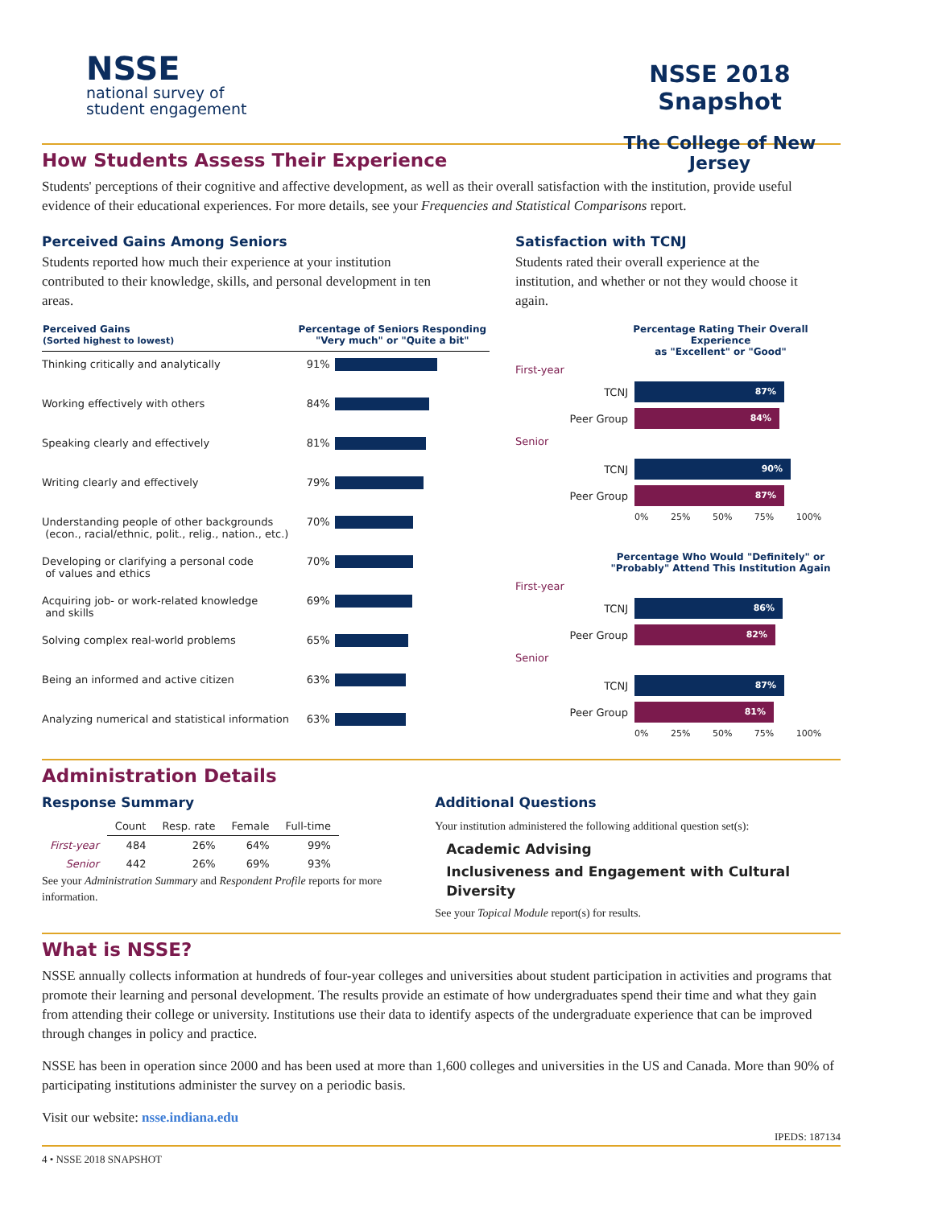NSSE
national survey of
student engagement
NSSE 2018 Snapshot
The College of New Jersey
How Students Assess Their Experience
Students' perceptions of their cognitive and affective development, as well as their overall satisfaction with the institution, provide useful evidence of their educational experiences. For more details, see your Frequencies and Statistical Comparisons report.
Perceived Gains Among Seniors
Students reported how much their experience at your institution contributed to their knowledge, skills, and personal development in ten areas.
| Perceived Gains (Sorted highest to lowest) | Percentage of Seniors Responding "Very much" or "Quite a bit" | |
| --- | --- | --- |
| Thinking critically and analytically | 91% | |
| Working effectively with others | 84% | |
| Speaking clearly and effectively | 81% | |
| Writing clearly and effectively | 79% | |
| Understanding people of other backgrounds (econ., racial/ethnic, polit., relig., nation., etc.) | 70% | |
| Developing or clarifying a personal code of values and ethics | 70% | |
| Acquiring job- or work-related knowledge and skills | 69% | |
| Solving complex real-world problems | 65% | |
| Being an informed and active citizen | 63% | |
| Analyzing numerical and statistical information | 63% | |
Satisfaction with TCNJ
Students rated their overall experience at the institution, and whether or not they would choose it again.
Percentage Rating Their Overall Experience
as "Excellent" or "Good"
First-year
TCNJ
87%
Peer Group
84%
Senior
TCNJ
90%
Peer Group
87%
0% 25% 50% 75% 100%
Percentage Who Would "Definitely" or
"Probably" Attend This Institution Again
First-year
TCNJ
86%
Peer Group
82%
Senior
TCNJ
87%
Peer Group
81%
0% 25% 50% 75% 100%
Administration Details
Response Summary
| | Count | Resp. rate | Female | Full-time |
| --- | --- | --- | --- | --- |
| First-year | 484 | 26% | 64% | 99% |
| Senior | 442 | 26% | 69% | 93% |
See your Administration Summary and Respondent Profile reports for more information.
Additional Questions
Your institution administered the following additional question set(s):
Academic Advising
Inclusiveness and Engagement with Cultural Diversity
See your Topical Module report(s) for results.
What is NSSE?
NSSE annually collects information at hundreds of four-year colleges and universities about student participation in activities and programs that promote their learning and personal development. The results provide an estimate of how undergraduates spend their time and what they gain from attending their college or university. Institutions use their data to identify aspects of the undergraduate experience that can be improved through changes in policy and practice.
NSSE has been in operation since 2000 and has been used at more than 1,600 colleges and universities in the US and Canada. More than 90% of participating institutions administer the survey on a periodic basis.
Visit our website: nsse.indiana.edu
IPEDS: 187134
4 • NSSE 2018 SNAPSHOT